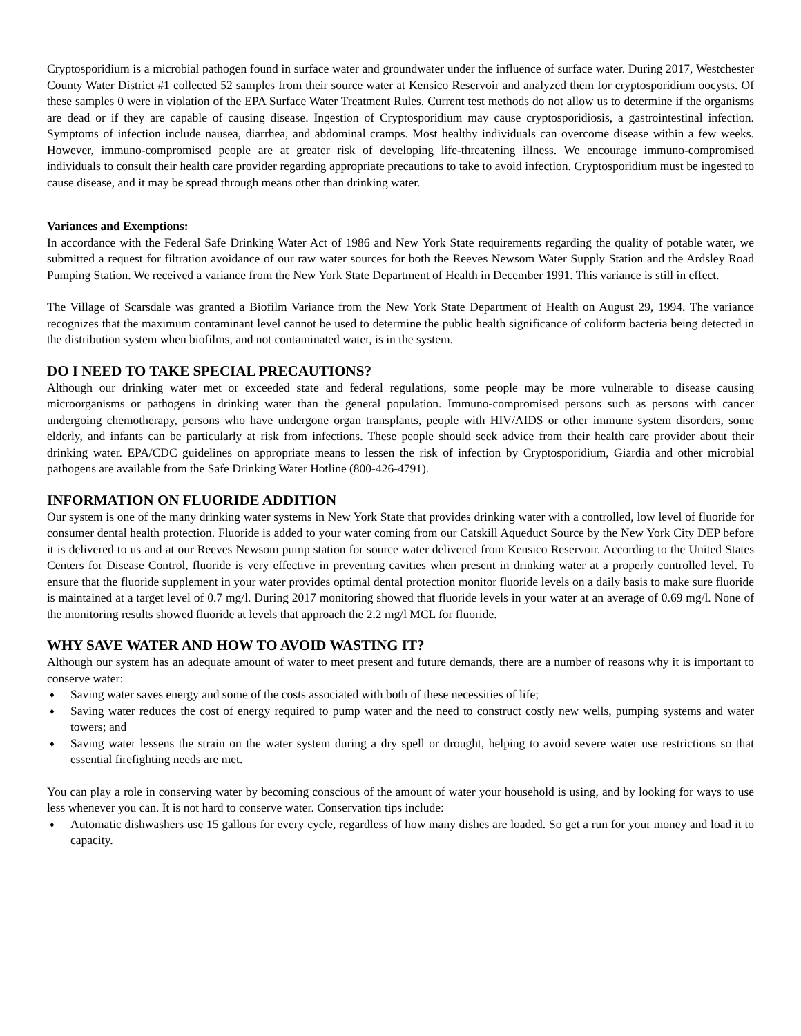Cryptosporidium is a microbial pathogen found in surface water and groundwater under the influence of surface water. During 2017, Westchester County Water District #1 collected 52 samples from their source water at Kensico Reservoir and analyzed them for cryptosporidium oocysts. Of these samples 0 were in violation of the EPA Surface Water Treatment Rules. Current test methods do not allow us to determine if the organisms are dead or if they are capable of causing disease. Ingestion of Cryptosporidium may cause cryptosporidiosis, a gastrointestinal infection. Symptoms of infection include nausea, diarrhea, and abdominal cramps. Most healthy individuals can overcome disease within a few weeks. However, immuno-compromised people are at greater risk of developing life-threatening illness. We encourage immuno-compromised individuals to consult their health care provider regarding appropriate precautions to take to avoid infection. Cryptosporidium must be ingested to cause disease, and it may be spread through means other than drinking water.
Variances and Exemptions:
In accordance with the Federal Safe Drinking Water Act of 1986 and New York State requirements regarding the quality of potable water, we submitted a request for filtration avoidance of our raw water sources for both the Reeves Newsom Water Supply Station and the Ardsley Road Pumping Station. We received a variance from the New York State Department of Health in December 1991. This variance is still in effect.
The Village of Scarsdale was granted a Biofilm Variance from the New York State Department of Health on August 29, 1994. The variance recognizes that the maximum contaminant level cannot be used to determine the public health significance of coliform bacteria being detected in the distribution system when biofilms, and not contaminated water, is in the system.
DO I NEED TO TAKE SPECIAL PRECAUTIONS?
Although our drinking water met or exceeded state and federal regulations, some people may be more vulnerable to disease causing microorganisms or pathogens in drinking water than the general population. Immuno-compromised persons such as persons with cancer undergoing chemotherapy, persons who have undergone organ transplants, people with HIV/AIDS or other immune system disorders, some elderly, and infants can be particularly at risk from infections. These people should seek advice from their health care provider about their drinking water. EPA/CDC guidelines on appropriate means to lessen the risk of infection by Cryptosporidium, Giardia and other microbial pathogens are available from the Safe Drinking Water Hotline (800-426-4791).
INFORMATION ON FLUORIDE ADDITION
Our system is one of the many drinking water systems in New York State that provides drinking water with a controlled, low level of fluoride for consumer dental health protection. Fluoride is added to your water coming from our Catskill Aqueduct Source by the New York City DEP before it is delivered to us and at our Reeves Newsom pump station for source water delivered from Kensico Reservoir. According to the United States Centers for Disease Control, fluoride is very effective in preventing cavities when present in drinking water at a properly controlled level. To ensure that the fluoride supplement in your water provides optimal dental protection monitor fluoride levels on a daily basis to make sure fluoride is maintained at a target level of 0.7 mg/l. During 2017 monitoring showed that fluoride levels in your water at an average of 0.69 mg/l. None of the monitoring results showed fluoride at levels that approach the 2.2 mg/l MCL for fluoride.
WHY SAVE WATER AND HOW TO AVOID WASTING IT?
Although our system has an adequate amount of water to meet present and future demands, there are a number of reasons why it is important to conserve water:
♦ Saving water saves energy and some of the costs associated with both of these necessities of life;
♦ Saving water reduces the cost of energy required to pump water and the need to construct costly new wells, pumping systems and water towers; and
♦ Saving water lessens the strain on the water system during a dry spell or drought, helping to avoid severe water use restrictions so that essential firefighting needs are met.
You can play a role in conserving water by becoming conscious of the amount of water your household is using, and by looking for ways to use less whenever you can. It is not hard to conserve water. Conservation tips include:
♦ Automatic dishwashers use 15 gallons for every cycle, regardless of how many dishes are loaded. So get a run for your money and load it to capacity.